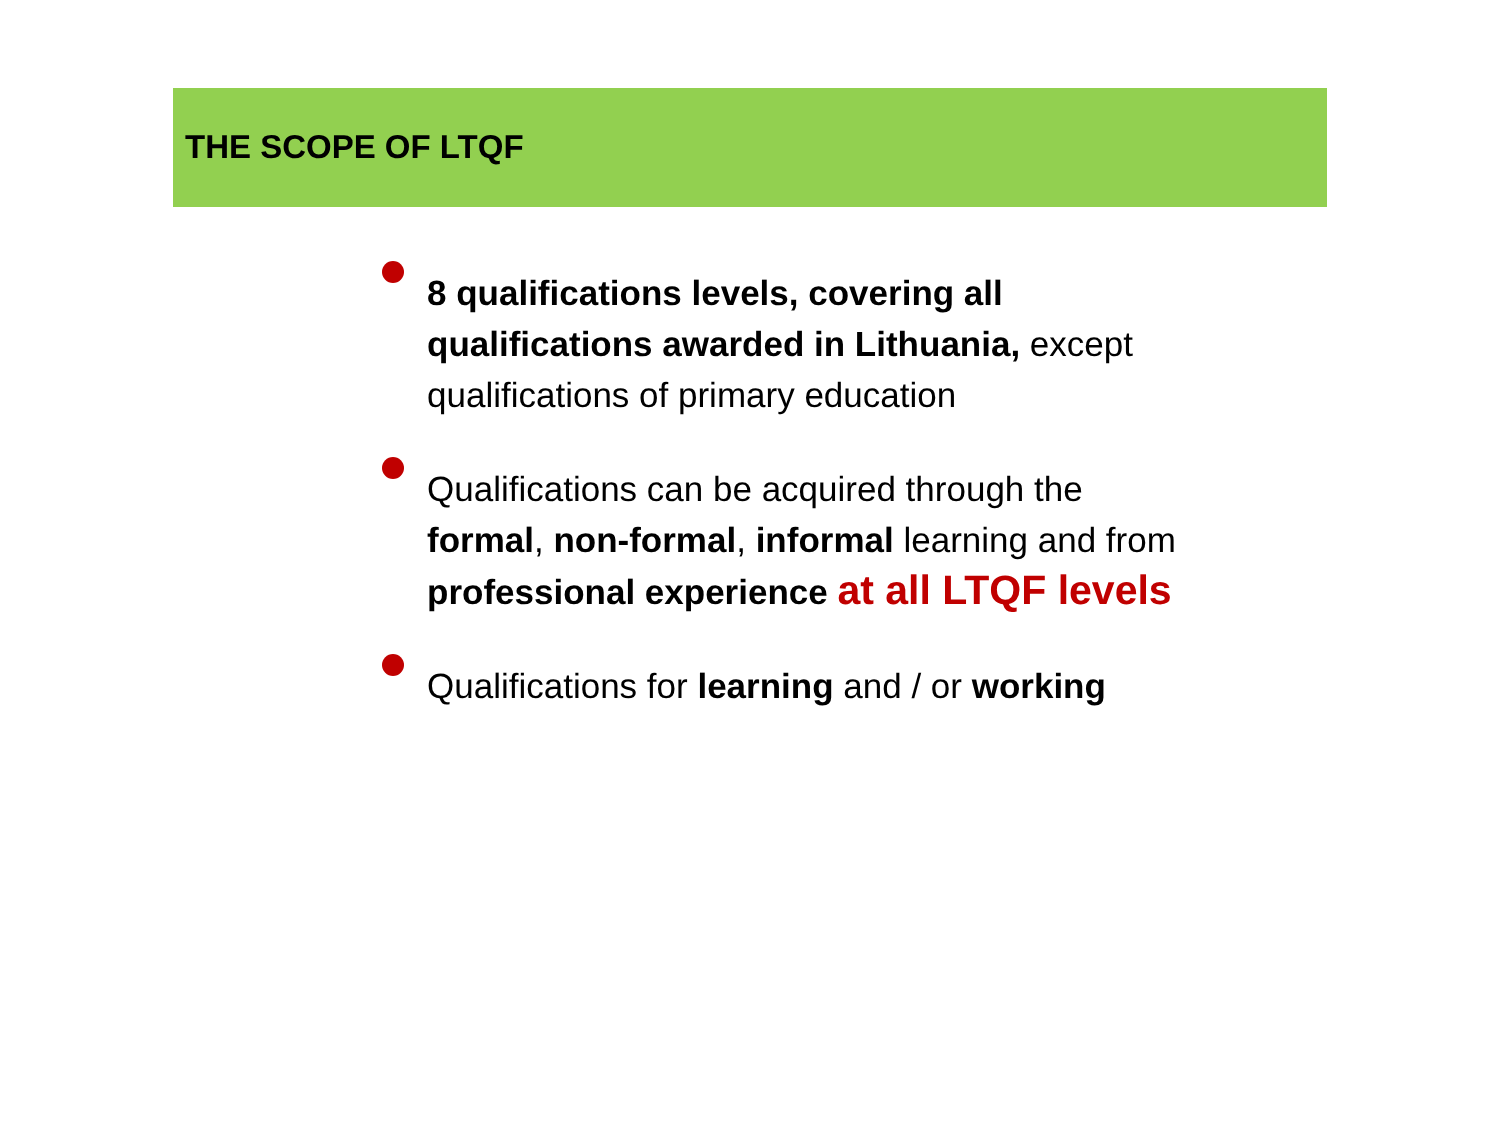THE SCOPE OF LTQF
8 qualifications levels, covering all qualifications awarded in Lithuania, except qualifications of primary education
Qualifications can be acquired through the formal, non-formal, informal learning and from professional experience at all LTQF levels
Qualifications for learning and / or working